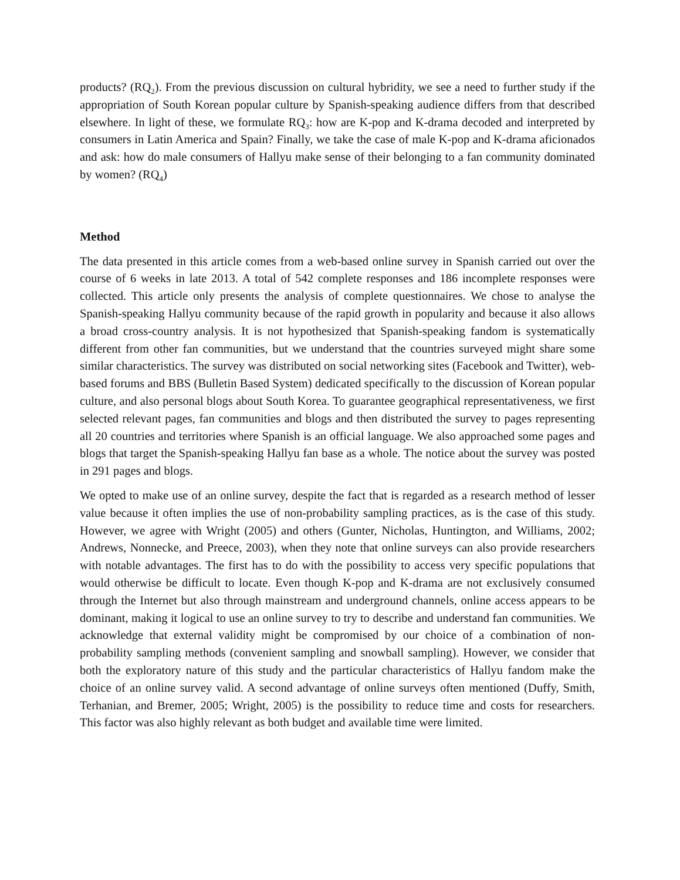products? (RQ<sub>2</sub>). From the previous discussion on cultural hybridity, we see a need to further study if the appropriation of South Korean popular culture by Spanish-speaking audience differs from that described elsewhere. In light of these, we formulate RQ<sub>3</sub>: how are K-pop and K-drama decoded and interpreted by consumers in Latin America and Spain? Finally, we take the case of male K-pop and K-drama aficionados and ask: how do male consumers of Hallyu make sense of their belonging to a fan community dominated by women? (RQ<sub>4</sub>)
Method
The data presented in this article comes from a web-based online survey in Spanish carried out over the course of 6 weeks in late 2013. A total of 542 complete responses and 186 incomplete responses were collected. This article only presents the analysis of complete questionnaires. We chose to analyse the Spanish-speaking Hallyu community because of the rapid growth in popularity and because it also allows a broad cross-country analysis. It is not hypothesized that Spanish-speaking fandom is systematically different from other fan communities, but we understand that the countries surveyed might share some similar characteristics. The survey was distributed on social networking sites (Facebook and Twitter), web-based forums and BBS (Bulletin Based System) dedicated specifically to the discussion of Korean popular culture, and also personal blogs about South Korea. To guarantee geographical representativeness, we first selected relevant pages, fan communities and blogs and then distributed the survey to pages representing all 20 countries and territories where Spanish is an official language. We also approached some pages and blogs that target the Spanish-speaking Hallyu fan base as a whole. The notice about the survey was posted in 291 pages and blogs.
We opted to make use of an online survey, despite the fact that is regarded as a research method of lesser value because it often implies the use of non-probability sampling practices, as is the case of this study. However, we agree with Wright (2005) and others (Gunter, Nicholas, Huntington, and Williams, 2002; Andrews, Nonnecke, and Preece, 2003), when they note that online surveys can also provide researchers with notable advantages. The first has to do with the possibility to access very specific populations that would otherwise be difficult to locate. Even though K-pop and K-drama are not exclusively consumed through the Internet but also through mainstream and underground channels, online access appears to be dominant, making it logical to use an online survey to try to describe and understand fan communities. We acknowledge that external validity might be compromised by our choice of a combination of non-probability sampling methods (convenient sampling and snowball sampling). However, we consider that both the exploratory nature of this study and the particular characteristics of Hallyu fandom make the choice of an online survey valid. A second advantage of online surveys often mentioned (Duffy, Smith, Terhanian, and Bremer, 2005; Wright, 2005) is the possibility to reduce time and costs for researchers. This factor was also highly relevant as both budget and available time were limited.